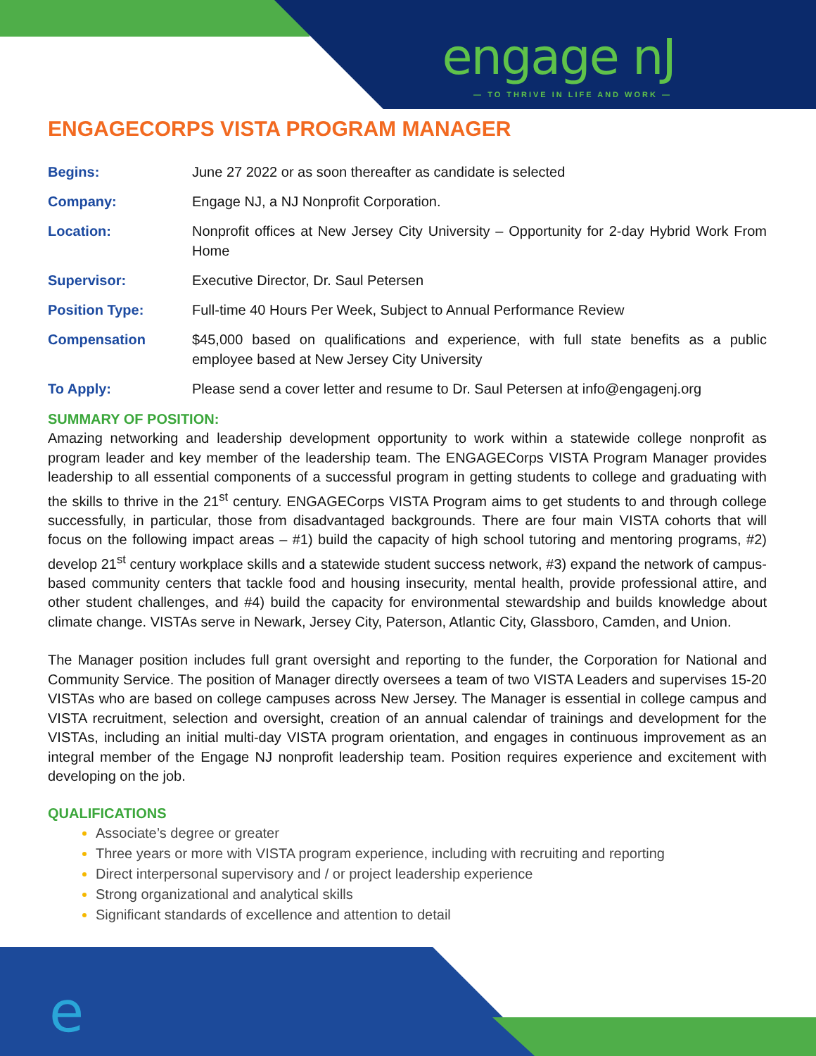e
engage nJ
— TO THRIVE IN LIFE AND WORK —
ENGAGECORPS VISTA PROGRAM MANAGER
| Begins: | June 27 2022 or as soon thereafter as candidate is selected |
| Company: | Engage NJ, a NJ Nonprofit Corporation. |
| Location: | Nonprofit offices at New Jersey City University – Opportunity for 2-day Hybrid Work From Home |
| Supervisor: | Executive Director, Dr. Saul Petersen |
| Position Type: | Full-time 40 Hours Per Week, Subject to Annual Performance Review |
| Compensation | $45,000 based on qualifications and experience, with full state benefits as a public employee based at New Jersey City University |
| To Apply: | Please send a cover letter and resume to Dr. Saul Petersen at info@engagenj.org |
SUMMARY OF POSITION:
Amazing networking and leadership development opportunity to work within a statewide college nonprofit as program leader and key member of the leadership team. The ENGAGECorps VISTA Program Manager provides leadership to all essential components of a successful program in getting students to college and graduating with the skills to thrive in the 21<sup>st</sup> century. ENGAGECorps VISTA Program aims to get students to and through college successfully, in particular, those from disadvantaged backgrounds. There are four main VISTA cohorts that will focus on the following impact areas – #1) build the capacity of high school tutoring and mentoring programs, #2) develop 21<sup>st</sup> century workplace skills and a statewide student success network, #3) expand the network of campus-based community centers that tackle food and housing insecurity, mental health, provide professional attire, and other student challenges, and #4) build the capacity for environmental stewardship and builds knowledge about climate change. VISTAs serve in Newark, Jersey City, Paterson, Atlantic City, Glassboro, Camden, and Union.
The Manager position includes full grant oversight and reporting to the funder, the Corporation for National and Community Service. The position of Manager directly oversees a team of two VISTA Leaders and supervises 15-20 VISTAs who are based on college campuses across New Jersey. The Manager is essential in college campus and VISTA recruitment, selection and oversight, creation of an annual calendar of trainings and development for the VISTAs, including an initial multi-day VISTA program orientation, and engages in continuous improvement as an integral member of the Engage NJ nonprofit leadership team. Position requires experience and excitement with developing on the job.
QUALIFICATIONS
Associate’s degree or greater
Three years or more with VISTA program experience, including with recruiting and reporting
Direct interpersonal supervisory and / or project leadership experience
Strong organizational and analytical skills
Significant standards of excellence and attention to detail